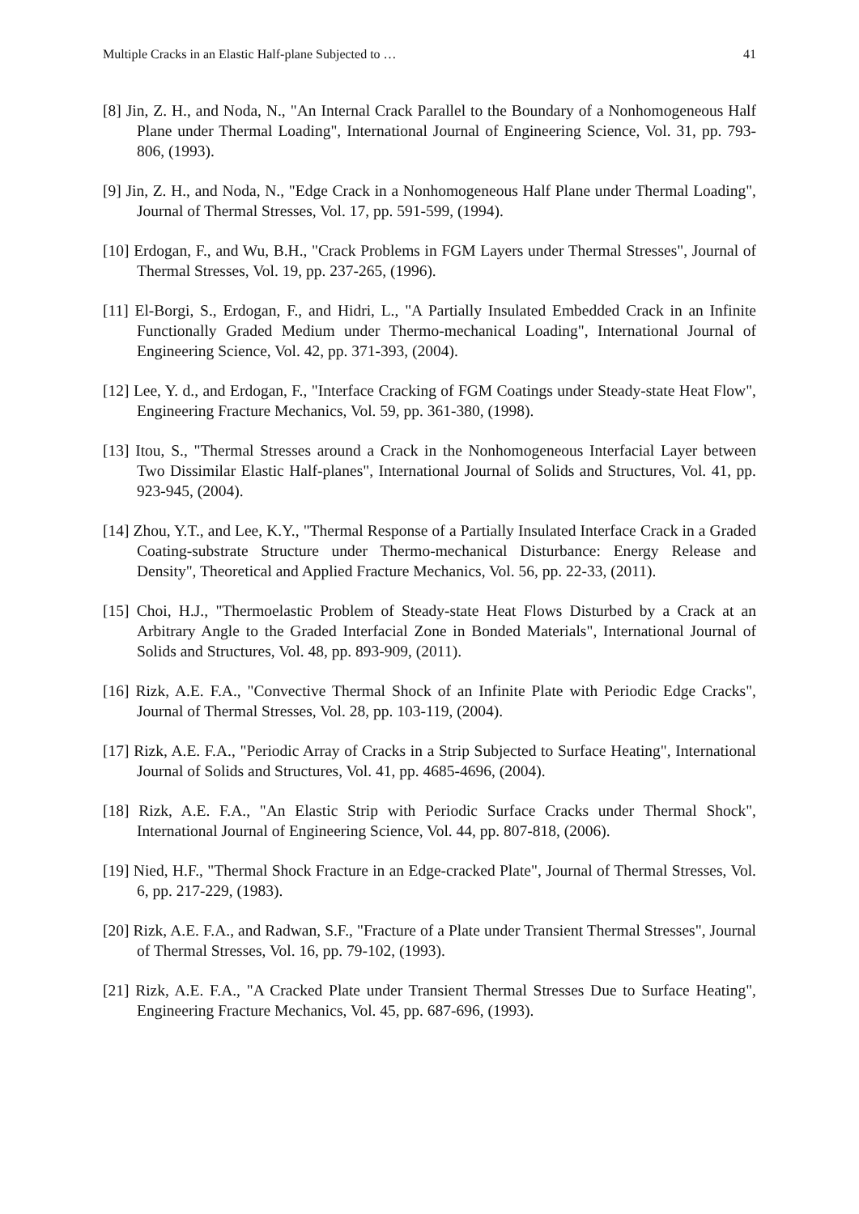Multiple Cracks in an Elastic Half-plane Subjected to … 41
[8] Jin, Z. H., and Noda, N., "An Internal Crack Parallel to the Boundary of a Nonhomogeneous Half Plane under Thermal Loading", International Journal of Engineering Science, Vol. 31, pp. 793-806, (1993).
[9] Jin, Z. H., and Noda, N., "Edge Crack in a Nonhomogeneous Half Plane under Thermal Loading", Journal of Thermal Stresses, Vol. 17, pp. 591-599, (1994).
[10] Erdogan, F., and Wu, B.H., "Crack Problems in FGM Layers under Thermal Stresses", Journal of Thermal Stresses, Vol. 19, pp. 237-265, (1996).
[11] El-Borgi, S., Erdogan, F., and Hidri, L., "A Partially Insulated Embedded Crack in an Infinite Functionally Graded Medium under Thermo-mechanical Loading", International Journal of Engineering Science, Vol. 42, pp. 371-393, (2004).
[12] Lee, Y. d., and Erdogan, F., "Interface Cracking of FGM Coatings under Steady-state Heat Flow", Engineering Fracture Mechanics, Vol. 59, pp. 361-380, (1998).
[13] Itou, S., "Thermal Stresses around a Crack in the Nonhomogeneous Interfacial Layer between Two Dissimilar Elastic Half-planes", International Journal of Solids and Structures, Vol. 41, pp. 923-945, (2004).
[14] Zhou, Y.T., and Lee, K.Y., "Thermal Response of a Partially Insulated Interface Crack in a Graded Coating-substrate Structure under Thermo-mechanical Disturbance: Energy Release and Density", Theoretical and Applied Fracture Mechanics, Vol. 56, pp. 22-33, (2011).
[15] Choi, H.J., "Thermoelastic Problem of Steady-state Heat Flows Disturbed by a Crack at an Arbitrary Angle to the Graded Interfacial Zone in Bonded Materials", International Journal of Solids and Structures, Vol. 48, pp. 893-909, (2011).
[16] Rizk, A.E. F.A., "Convective Thermal Shock of an Infinite Plate with Periodic Edge Cracks", Journal of Thermal Stresses, Vol. 28, pp. 103-119, (2004).
[17] Rizk, A.E. F.A., "Periodic Array of Cracks in a Strip Subjected to Surface Heating", International Journal of Solids and Structures, Vol. 41, pp. 4685-4696, (2004).
[18] Rizk, A.E. F.A., "An Elastic Strip with Periodic Surface Cracks under Thermal Shock", International Journal of Engineering Science, Vol. 44, pp. 807-818, (2006).
[19] Nied, H.F., "Thermal Shock Fracture in an Edge-cracked Plate", Journal of Thermal Stresses, Vol. 6, pp. 217-229, (1983).
[20] Rizk, A.E. F.A., and Radwan, S.F., "Fracture of a Plate under Transient Thermal Stresses", Journal of Thermal Stresses, Vol. 16, pp. 79-102, (1993).
[21] Rizk, A.E. F.A., "A Cracked Plate under Transient Thermal Stresses Due to Surface Heating", Engineering Fracture Mechanics, Vol. 45, pp. 687-696, (1993).